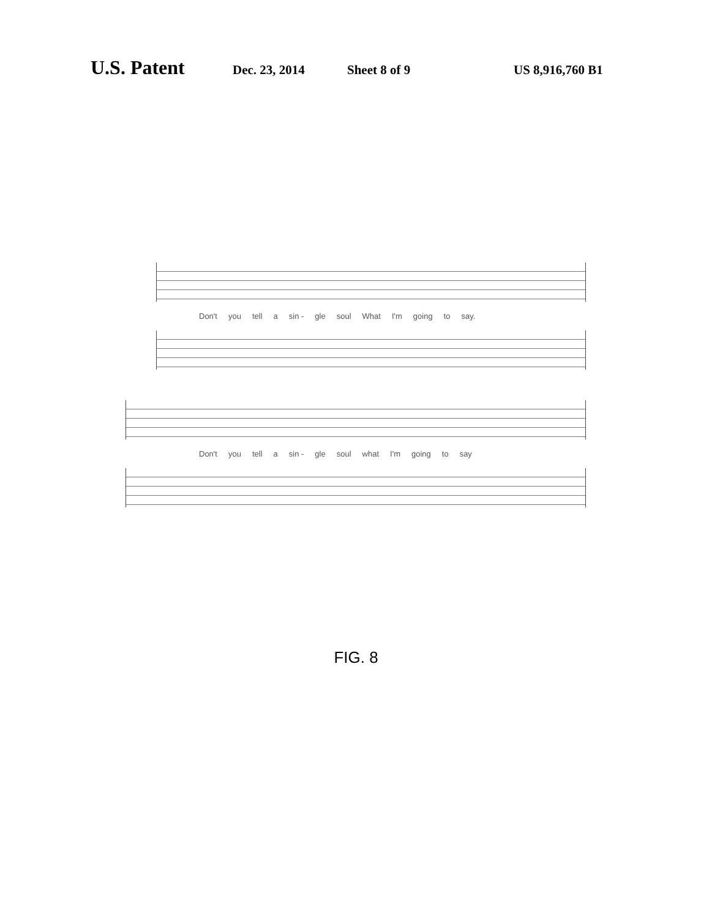U.S. Patent Dec. 23, 2014 Sheet 8 of 9 US 8,916,760 B1
Don't you tell a sin - gle soul What I'm going to say.
Don't you tell a sin - gle soul what I'm going to say
FIG. 8